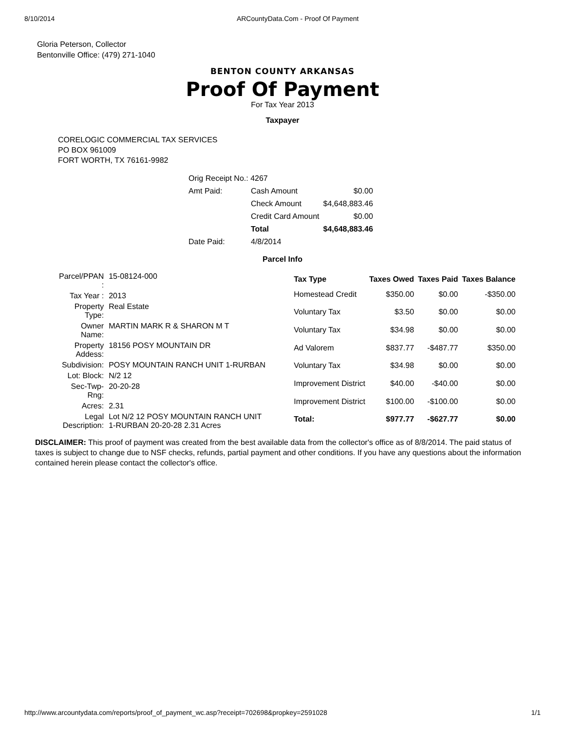8/10/2014 ARCountyData.Com - Proof Of Payment
Gloria Peterson, Collector
Bentonville Office: (479) 271-1040
BENTON COUNTY ARKANSAS
Proof Of Payment
For Tax Year 2013
Taxpayer
CORELOGIC COMMERCIAL TAX SERVICES
PO BOX 961009
FORT WORTH, TX 76161-9982
| Orig Receipt No.: 4267 | | |
| Amt Paid: | Cash Amount | $0.00 |
| | Check Amount | $4,648,883.46 |
| | Credit Card Amount | $0.00 |
| | Total | $4,648,883.46 |
| Date Paid: | 4/8/2014 | |
Parcel Info
| Parcel/PPAN : | 15-08124-000 |
| Tax Year : | 2013 |
| Property Type: | Real Estate |
| Owner Name: | MARTIN MARK R & SHARON M T |
| Property Addess: | 18156 POSY MOUNTAIN DR |
| Subdivision: | POSY MOUNTAIN RANCH UNIT 1-RURBAN |
| Lot: Block: | N/2 12 |
| Sec-Twp-Rng: | 20-20-28 |
| Acres: | 2.31 |
| Legal Description: | Lot N/2 12 POSY MOUNTAIN RANCH UNIT 1-RURBAN 20-20-28 2.31 Acres |
| Tax Type | Taxes Owed | Taxes Paid | Taxes Balance |
| --- | --- | --- | --- |
| Homestead Credit | $350.00 | $0.00 | -$350.00 |
| Voluntary Tax | $3.50 | $0.00 | $0.00 |
| Voluntary Tax | $34.98 | $0.00 | $0.00 |
| Ad Valorem | $837.77 | -$487.77 | $350.00 |
| Voluntary Tax | $34.98 | $0.00 | $0.00 |
| Improvement District | $40.00 | -$40.00 | $0.00 |
| Improvement District | $100.00 | -$100.00 | $0.00 |
| Total: | $977.77 | -$627.77 | $0.00 |
DISCLAIMER: This proof of payment was created from the best available data from the collector's office as of 8/8/2014. The paid status of taxes is subject to change due to NSF checks, refunds, partial payment and other conditions. If you have any questions about the information contained herein please contact the collector's office.
http://www.arcountydata.com/reports/proof_of_payment_wc.asp?receipt=702698&propkey=2591028 1/1